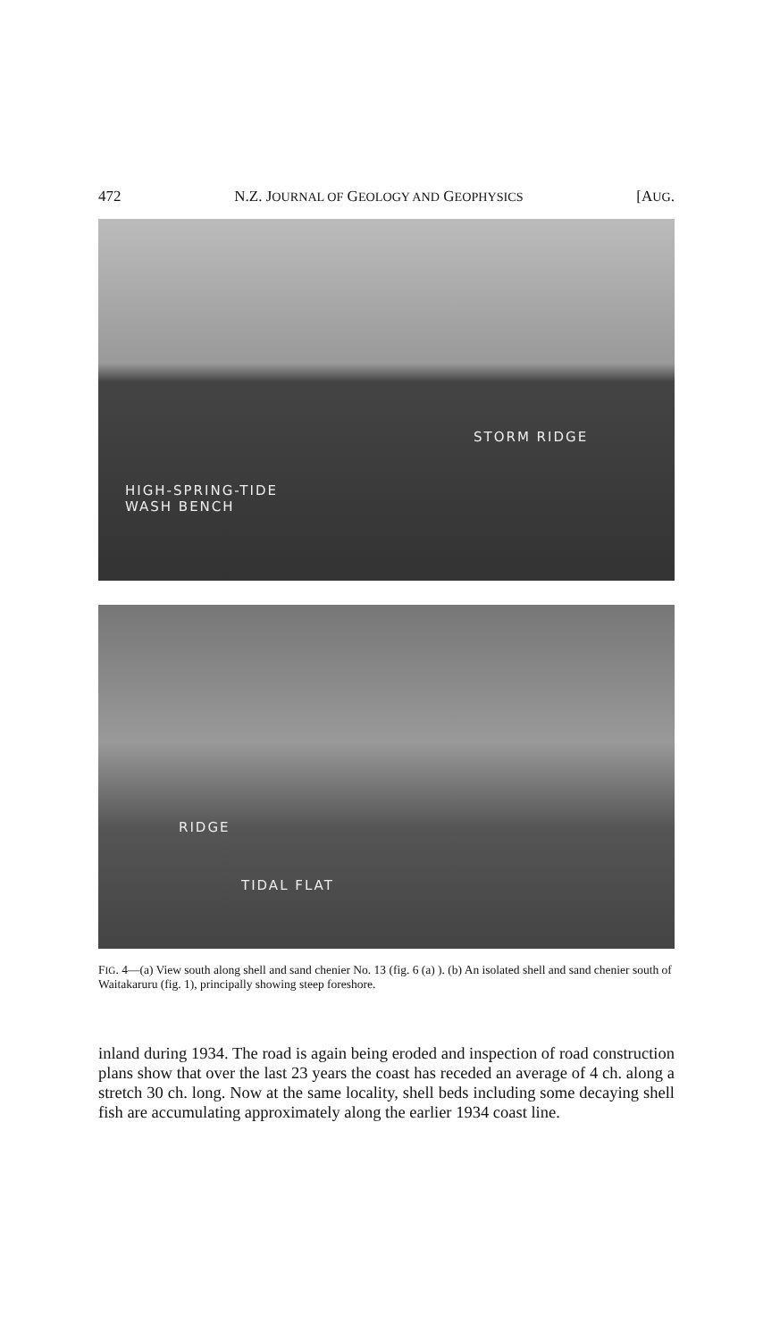472 N.Z. JOURNAL OF GEOLOGY AND GEOPHYSICS [AUG.
STORM RIDGE
HIGH-SPRING-TIDE
WASH BENCH
RIDGE
TIDAL FLAT
FIG. 4—(a) View south along shell and sand chenier No. 13 (fig. 6 (a) ). (b) An isolated shell and sand chenier south of Waitakaruru (fig. 1), principally showing steep foreshore.
inland during 1934. The road is again being eroded and inspection of road construction plans show that over the last 23 years the coast has receded an average of 4 ch. along a stretch 30 ch. long. Now at the same locality, shell beds including some decaying shell fish are accumulating approximately along the earlier 1934 coast line.